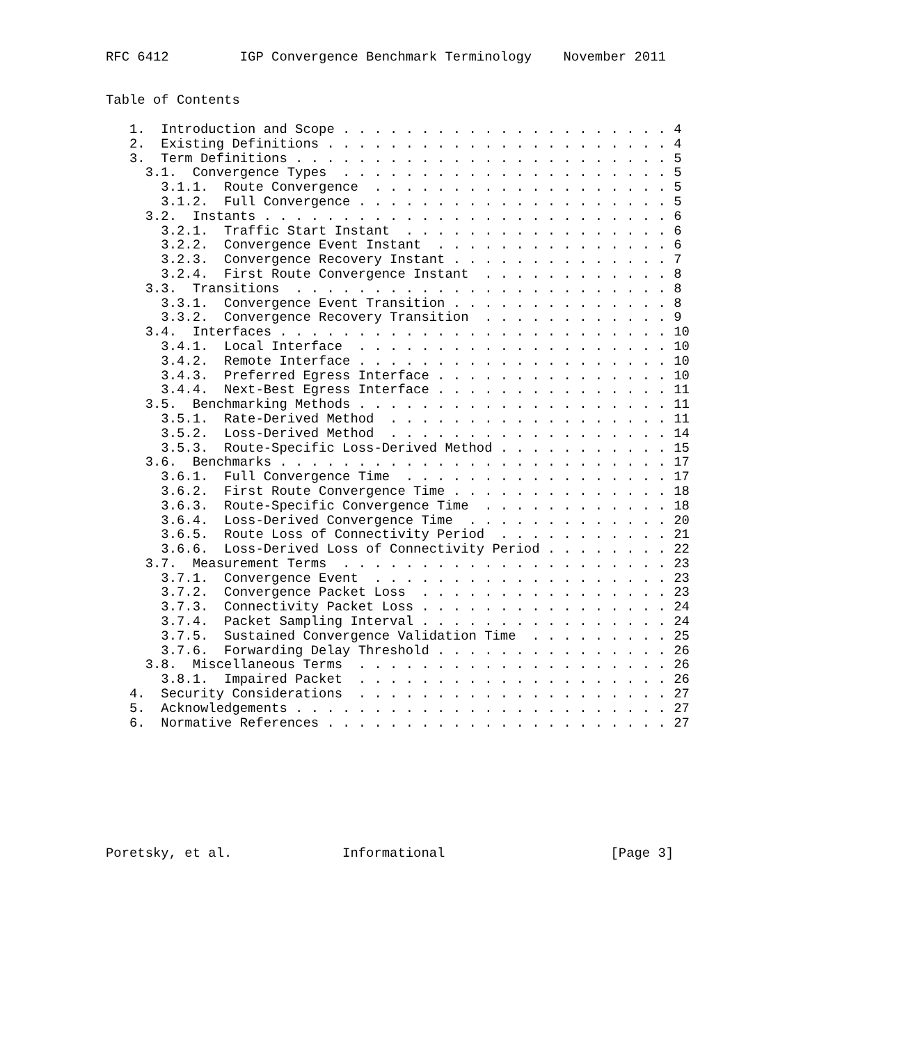RFC 6412         IGP Convergence Benchmark Terminology    November 2011


Table of Contents

   1.  Introduction and Scope . . . . . . . . . . . . . . . . . . . . . 4
   2.  Existing Definitions . . . . . . . . . . . . . . . . . . . . . . 4
   3.  Term Definitions . . . . . . . . . . . . . . . . . . . . . . . . 5
     3.1.  Convergence Types  . . . . . . . . . . . . . . . . . . . . . 5
       3.1.1.  Route Convergence  . . . . . . . . . . . . . . . . . . . 5
       3.1.2.  Full Convergence . . . . . . . . . . . . . . . . . . . . 5
     3.2.  Instants . . . . . . . . . . . . . . . . . . . . . . . . . . 6
       3.2.1.  Traffic Start Instant  . . . . . . . . . . . . . . . . . 6
       3.2.2.  Convergence Event Instant  . . . . . . . . . . . . . . . 6
       3.2.3.  Convergence Recovery Instant . . . . . . . . . . . . . . 7
       3.2.4.  First Route Convergence Instant  . . . . . . . . . . . . 8
     3.3.  Transitions  . . . . . . . . . . . . . . . . . . . . . . . . 8
       3.3.1.  Convergence Event Transition . . . . . . . . . . . . . . 8
       3.3.2.  Convergence Recovery Transition  . . . . . . . . . . . . 9
     3.4.  Interfaces . . . . . . . . . . . . . . . . . . . . . . . . . 10
       3.4.1.  Local Interface  . . . . . . . . . . . . . . . . . . . . 10
       3.4.2.  Remote Interface . . . . . . . . . . . . . . . . . . . . 10
       3.4.3.  Preferred Egress Interface . . . . . . . . . . . . . . . 10
       3.4.4.  Next-Best Egress Interface . . . . . . . . . . . . . . . 11
     3.5.  Benchmarking Methods . . . . . . . . . . . . . . . . . . . . 11
       3.5.1.  Rate-Derived Method  . . . . . . . . . . . . . . . . . . 11
       3.5.2.  Loss-Derived Method  . . . . . . . . . . . . . . . . . . 14
       3.5.3.  Route-Specific Loss-Derived Method . . . . . . . . . . . 15
     3.6.  Benchmarks . . . . . . . . . . . . . . . . . . . . . . . . . 17
       3.6.1.  Full Convergence Time  . . . . . . . . . . . . . . . . . 17
       3.6.2.  First Route Convergence Time . . . . . . . . . . . . . . 18
       3.6.3.  Route-Specific Convergence Time  . . . . . . . . . . . . 18
       3.6.4.  Loss-Derived Convergence Time  . . . . . . . . . . . . . 20
       3.6.5.  Route Loss of Connectivity Period  . . . . . . . . . . . 21
       3.6.6.  Loss-Derived Loss of Connectivity Period . . . . . . . . 22
     3.7.  Measurement Terms  . . . . . . . . . . . . . . . . . . . . . 23
       3.7.1.  Convergence Event  . . . . . . . . . . . . . . . . . . . 23
       3.7.2.  Convergence Packet Loss  . . . . . . . . . . . . . . . . 23
       3.7.3.  Connectivity Packet Loss . . . . . . . . . . . . . . . . 24
       3.7.4.  Packet Sampling Interval . . . . . . . . . . . . . . . . 24
       3.7.5.  Sustained Convergence Validation Time  . . . . . . . . . 25
       3.7.6.  Forwarding Delay Threshold . . . . . . . . . . . . . . . 26
     3.8.  Miscellaneous Terms  . . . . . . . . . . . . . . . . . . . . 26
       3.8.1.  Impaired Packet  . . . . . . . . . . . . . . . . . . . . 26
   4.  Security Considerations  . . . . . . . . . . . . . . . . . . . . 27
   5.  Acknowledgements . . . . . . . . . . . . . . . . . . . . . . . . 27
   6.  Normative References . . . . . . . . . . . . . . . . . . . . . . 27








Poretsky, et al.              Informational                     [Page 3]